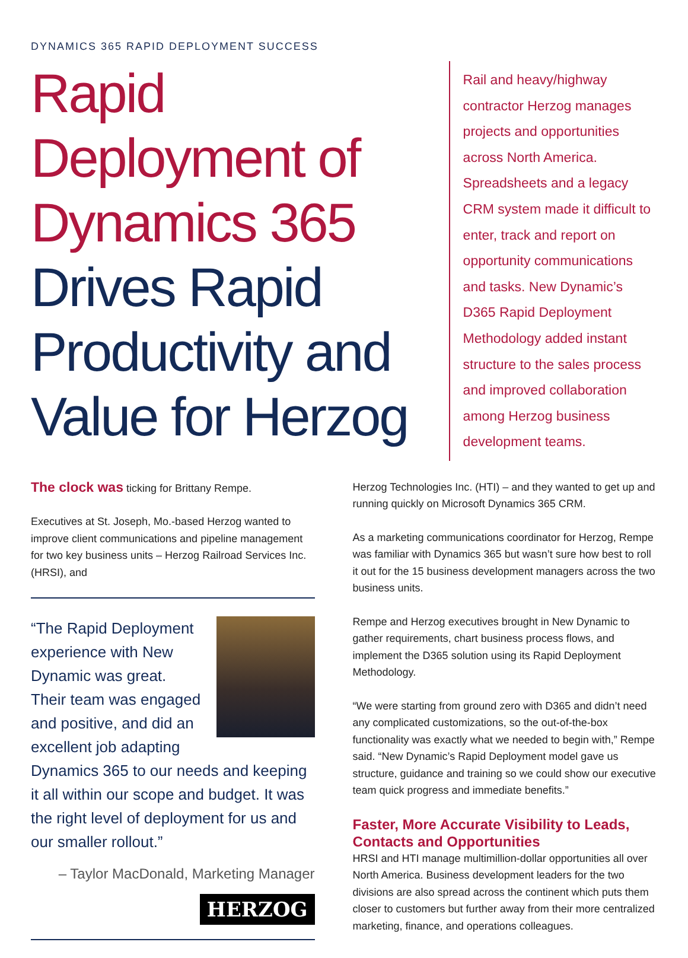DYNAMICS 365 RAPID DEPLOYMENT SUCCESS
Rapid Deployment of Dynamics 365 Drives Rapid Productivity and Value for Herzog
Rail and heavy/highway contractor Herzog manages projects and opportunities across North America. Spreadsheets and a legacy CRM system made it difficult to enter, track and report on opportunity communications and tasks. New Dynamic’s D365 Rapid Deployment Methodology added instant structure to the sales process and improved collaboration among Herzog business development teams.
The clock was ticking for Brittany Rempe.
Executives at St. Joseph, Mo.-based Herzog wanted to improve client communications and pipeline management for two key business units – Herzog Railroad Services Inc.(HRSI), and
“The Rapid Deployment experience with New Dynamic was great. Their team was engaged and positive, and did an excellent job adapting Dynamics 365 to our needs and keeping it all within our scope and budget. It was the right level of deployment for us and our smaller rollout.”
– Taylor MacDonald, Marketing Manager
HERZOG
Herzog Technologies Inc. (HTI) – and they wanted to get up and running quickly on Microsoft Dynamics 365 CRM.
As a marketing communications coordinator for Herzog, Rempe was familiar with Dynamics 365 but wasn’t sure how best to roll it out for the 15 business development managers across the two business units.
Rempe and Herzog executives brought in New Dynamic to gather requirements, chart business process flows, and implement the D365 solution using its Rapid Deployment Methodology.
“We were starting from ground zero with D365 and didn’t need any complicated customizations, so the out-of-the-box functionality was exactly what we needed to begin with,” Rempe said. “New Dynamic’s Rapid Deployment model gave us structure, guidance and training so we could show our executive team quick progress and immediate benefits.”
Faster, More Accurate Visibility to Leads, Contacts and Opportunities
HRSI and HTI manage multimillion-dollar opportunities all over North America. Business development leaders for the two divisions are also spread across the continent which puts them closer to customers but further away from their more centralized marketing, finance, and operations colleagues.